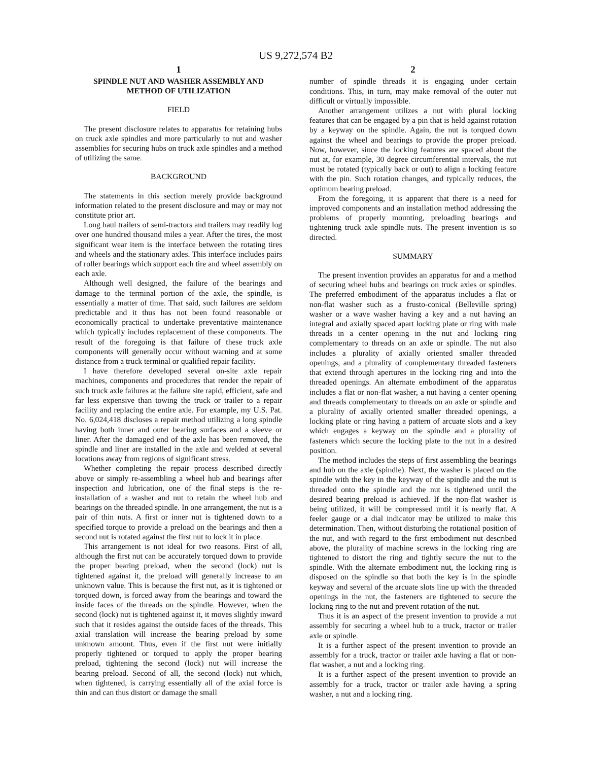US 9,272,574 B2
1
SPINDLE NUT AND WASHER ASSEMBLY AND METHOD OF UTILIZATION
FIELD
The present disclosure relates to apparatus for retaining hubs on truck axle spindles and more particularly to nut and washer assemblies for securing hubs on truck axle spindles and a method of utilizing the same.
BACKGROUND
The statements in this section merely provide background information related to the present disclosure and may or may not constitute prior art.
Long haul trailers of semi-tractors and trailers may readily log over one hundred thousand miles a year. After the tires, the most significant wear item is the interface between the rotating tires and wheels and the stationary axles. This interface includes pairs of roller bearings which support each tire and wheel assembly on each axle.
Although well designed, the failure of the bearings and damage to the terminal portion of the axle, the spindle, is essentially a matter of time. That said, such failures are seldom predictable and it thus has not been found reasonable or economically practical to undertake preventative maintenance which typically includes replacement of these components. The result of the foregoing is that failure of these truck axle components will generally occur without warning and at some distance from a truck terminal or qualified repair facility.
I have therefore developed several on-site axle repair machines, components and procedures that render the repair of such truck axle failures at the failure site rapid, efficient, safe and far less expensive than towing the truck or trailer to a repair facility and replacing the entire axle. For example, my U.S. Pat. No. 6,024,418 discloses a repair method utilizing a long spindle having both inner and outer bearing surfaces and a sleeve or liner. After the damaged end of the axle has been removed, the spindle and liner are installed in the axle and welded at several locations away from regions of significant stress.
Whether completing the repair process described directly above or simply re-assembling a wheel hub and bearings after inspection and lubrication, one of the final steps is the re-installation of a washer and nut to retain the wheel hub and bearings on the threaded spindle. In one arrangement, the nut is a pair of thin nuts. A first or inner nut is tightened down to a specified torque to provide a preload on the bearings and then a second nut is rotated against the first nut to lock it in place.
This arrangement is not ideal for two reasons. First of all, although the first nut can be accurately torqued down to provide the proper bearing preload, when the second (lock) nut is tightened against it, the preload will generally increase to an unknown value. This is because the first nut, as it is tightened or torqued down, is forced away from the bearings and toward the inside faces of the threads on the spindle. However, when the second (lock) nut is tightened against it, it moves slightly inward such that it resides against the outside faces of the threads. This axial translation will increase the bearing preload by some unknown amount. Thus, even if the first nut were initially properly tightened or torqued to apply the proper bearing preload, tightening the second (lock) nut will increase the bearing preload. Second of all, the second (lock) nut which, when tightened, is carrying essentially all of the axial force is thin and can thus distort or damage the small
2
number of spindle threads it is engaging under certain conditions. This, in turn, may make removal of the outer nut difficult or virtually impossible.
Another arrangement utilizes a nut with plural locking features that can be engaged by a pin that is held against rotation by a keyway on the spindle. Again, the nut is torqued down against the wheel and bearings to provide the proper preload. Now, however, since the locking features are spaced about the nut at, for example, 30 degree circumferential intervals, the nut must be rotated (typically back or out) to align a locking feature with the pin. Such rotation changes, and typically reduces, the optimum bearing preload.
From the foregoing, it is apparent that there is a need for improved components and an installation method addressing the problems of properly mounting, preloading bearings and tightening truck axle spindle nuts. The present invention is so directed.
SUMMARY
The present invention provides an apparatus for and a method of securing wheel hubs and bearings on truck axles or spindles. The preferred embodiment of the apparatus includes a flat or non-flat washer such as a frusto-conical (Belleville spring) washer or a wave washer having a key and a nut having an integral and axially spaced apart locking plate or ring with male threads in a center opening in the nut and locking ring complementary to threads on an axle or spindle. The nut also includes a plurality of axially oriented smaller threaded openings, and a plurality of complementary threaded fasteners that extend through apertures in the locking ring and into the threaded openings. An alternate embodiment of the apparatus includes a flat or non-flat washer, a nut having a center opening and threads complementary to threads on an axle or spindle and a plurality of axially oriented smaller threaded openings, a locking plate or ring having a pattern of arcuate slots and a key which engages a keyway on the spindle and a plurality of fasteners which secure the locking plate to the nut in a desired position.
The method includes the steps of first assembling the bearings and hub on the axle (spindle). Next, the washer is placed on the spindle with the key in the keyway of the spindle and the nut is threaded onto the spindle and the nut is tightened until the desired bearing preload is achieved. If the non-flat washer is being utilized, it will be compressed until it is nearly flat. A feeler gauge or a dial indicator may be utilized to make this determination. Then, without disturbing the rotational position of the nut, and with regard to the first embodiment nut described above, the plurality of machine screws in the locking ring are tightened to distort the ring and tightly secure the nut to the spindle. With the alternate embodiment nut, the locking ring is disposed on the spindle so that both the key is in the spindle keyway and several of the arcuate slots line up with the threaded openings in the nut, the fasteners are tightened to secure the locking ring to the nut and prevent rotation of the nut.
Thus it is an aspect of the present invention to provide a nut assembly for securing a wheel hub to a truck, tractor or trailer axle or spindle.
It is a further aspect of the present invention to provide an assembly for a truck, tractor or trailer axle having a flat or non-flat washer, a nut and a locking ring.
It is a further aspect of the present invention to provide an assembly for a truck, tractor or trailer axle having a spring washer, a nut and a locking ring.